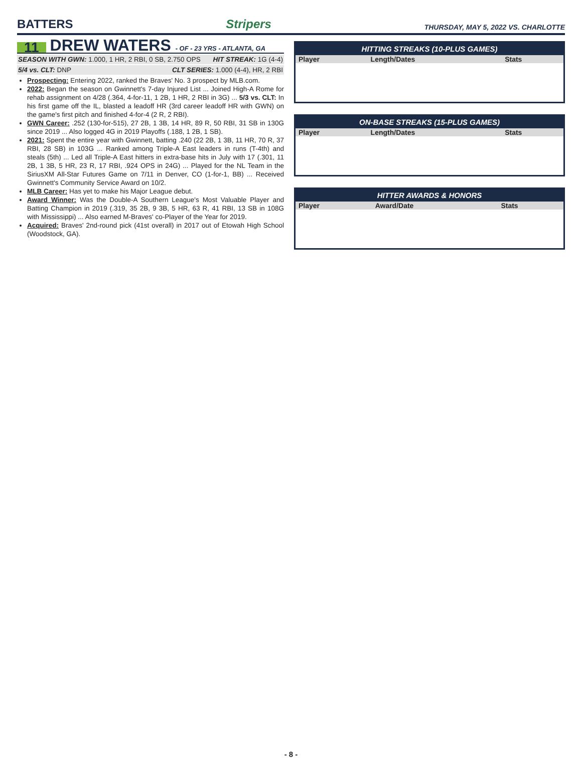BATTERS
Stripers
THURSDAY, MAY 5, 2022 VS. CHARLOTTE
11
DREW WATERS - OF - 23 YRS - ATLANTA, GA
SEASON WITH GWN: 1.000, 1 HR, 2 RBI, 0 SB, 2.750 OPS
HIT STREAK: 1G (4-4)
5/4 vs. CLT: DNP CLT SERIES: 1.000 (4-4), HR, 2 RBI
Prospecting: Entering 2022, ranked the Braves' No. 3 prospect by MLB.com.
2022: Began the season on Gwinnett's 7-day Injured List ... Joined High-A Rome for rehab assignment on 4/28 (.364, 4-for-11, 1 2B, 1 HR, 2 RBI in 3G) ... 5/3 vs. CLT: In his first game off the IL, blasted a leadoff HR (3rd career leadoff HR with GWN) on the game's first pitch and finished 4-for-4 (2 R, 2 RBI).
GWN Career: .252 (130-for-515), 27 2B, 1 3B, 14 HR, 89 R, 50 RBI, 31 SB in 130G since 2019 ... Also logged 4G in 2019 Playoffs (.188, 1 2B, 1 SB).
2021: Spent the entire year with Gwinnett, batting .240 (22 2B, 1 3B, 11 HR, 70 R, 37 RBI, 28 SB) in 103G ... Ranked among Triple-A East leaders in runs (T-4th) and steals (5th) ... Led all Triple-A East hitters in extra-base hits in July with 17 (.301, 11 2B, 1 3B, 5 HR, 23 R, 17 RBI, .924 OPS in 24G) ... Played for the NL Team in the SiriusXM All-Star Futures Game on 7/11 in Denver, CO (1-for-1, BB) ... Received Gwinnett's Community Service Award on 10/2.
MLB Career: Has yet to make his Major League debut.
Award Winner: Was the Double-A Southern League's Most Valuable Player and Batting Champion in 2019 (.319, 35 2B, 9 3B, 5 HR, 63 R, 41 RBI, 13 SB in 108G with Mississippi) ... Also earned M-Braves' co-Player of the Year for 2019.
Acquired: Braves' 2nd-round pick (41st overall) in 2017 out of Etowah High School (Woodstock, GA).
HITTING STREAKS (10-PLUS GAMES)
| Player | Length/Dates | Stats |
| --- | --- | --- |
ON-BASE STREAKS (15-PLUS GAMES)
| Player | Length/Dates | Stats |
| --- | --- | --- |
HITTER AWARDS & HONORS
| Player | Award/Date | Stats |
| --- | --- | --- |
- 8 -